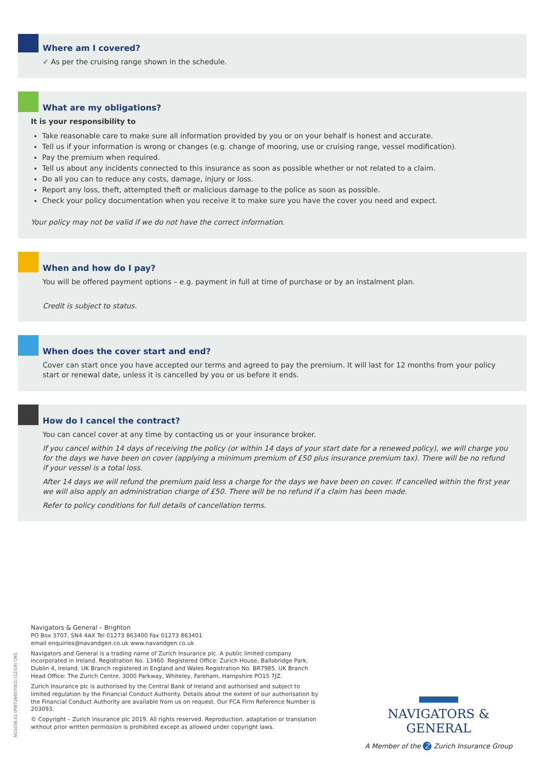Where am I covered?
✓ As per the cruising range shown in the schedule.
What are my obligations?
It is your responsibility to
Take reasonable care to make sure all information provided by you or on your behalf is honest and accurate.
Tell us if your information is wrong or changes (e.g. change of mooring, use or cruising range, vessel modification).
Pay the premium when required.
Tell us about any incidents connected to this insurance as soon as possible whether or not related to a claim.
Do all you can to reduce any costs, damage, injury or loss.
Report any loss, theft, attempted theft or malicious damage to the police as soon as possible.
Check your policy documentation when you receive it to make sure you have the cover you need and expect.
Your policy may not be valid if we do not have the correct information.
When and how do I pay?
You will be offered payment options – e.g. payment in full at time of purchase or by an instalment plan.
Credit is subject to status.
When does the cover start and end?
Cover can start once you have accepted our terms and agreed to pay the premium. It will last for 12 months from your policy start or renewal date, unless it is cancelled by you or us before it ends.
How do I cancel the contract?
You can cancel cover at any time by contacting us or your insurance broker.
If you cancel within 14 days of receiving the policy (or within 14 days of your start date for a renewed policy), we will charge you for the days we have been on cover (applying a minimum premium of £50 plus insurance premium tax). There will be no refund if your vessel is a total loss.
After 14 days we will refund the premium paid less a charge for the days we have been on cover. If cancelled within the first year we will also apply an administration charge of £50. There will be no refund if a claim has been made.
Refer to policy conditions for full details of cancellation terms.
Navigators & General – Brighton
PO Box 3707, SN4 4AX Tel 01273 863400 Fax 01273 863401
email enquiries@navandgen.co.uk www.navandgen.co.uk
Navigators and General is a trading name of Zurich Insurance plc. A public limited company incorporated in Ireland. Registration No. 13460. Registered Office: Zurich House, Ballsbridge Park, Dublin 4, Ireland. UK Branch registered in England and Wales Registration No. BR7985. UK Branch Head Office: The Zurich Centre, 3000 Parkway, Whiteley, Fareham, Hampshire PO15 7JZ.
Zurich Insurance plc is authorised by the Central Bank of Ireland and authorised and subject to limited regulation by the Financial Conduct Authority. Details about the extent of our authorisation by the Financial Conduct Authority are available from us on request. Our FCA Firm Reference Number is 203093.
© Copyright – Zurich Insurance plc 2019. All rights reserved. Reproduction, adaptation or translation without prior written permission is prohibited except as allowed under copyright laws.
NG1036.02 (PW726607002) (12/19) CMS
NAVIGATORS & GENERAL
A Member of the Z Zurich Insurance Group